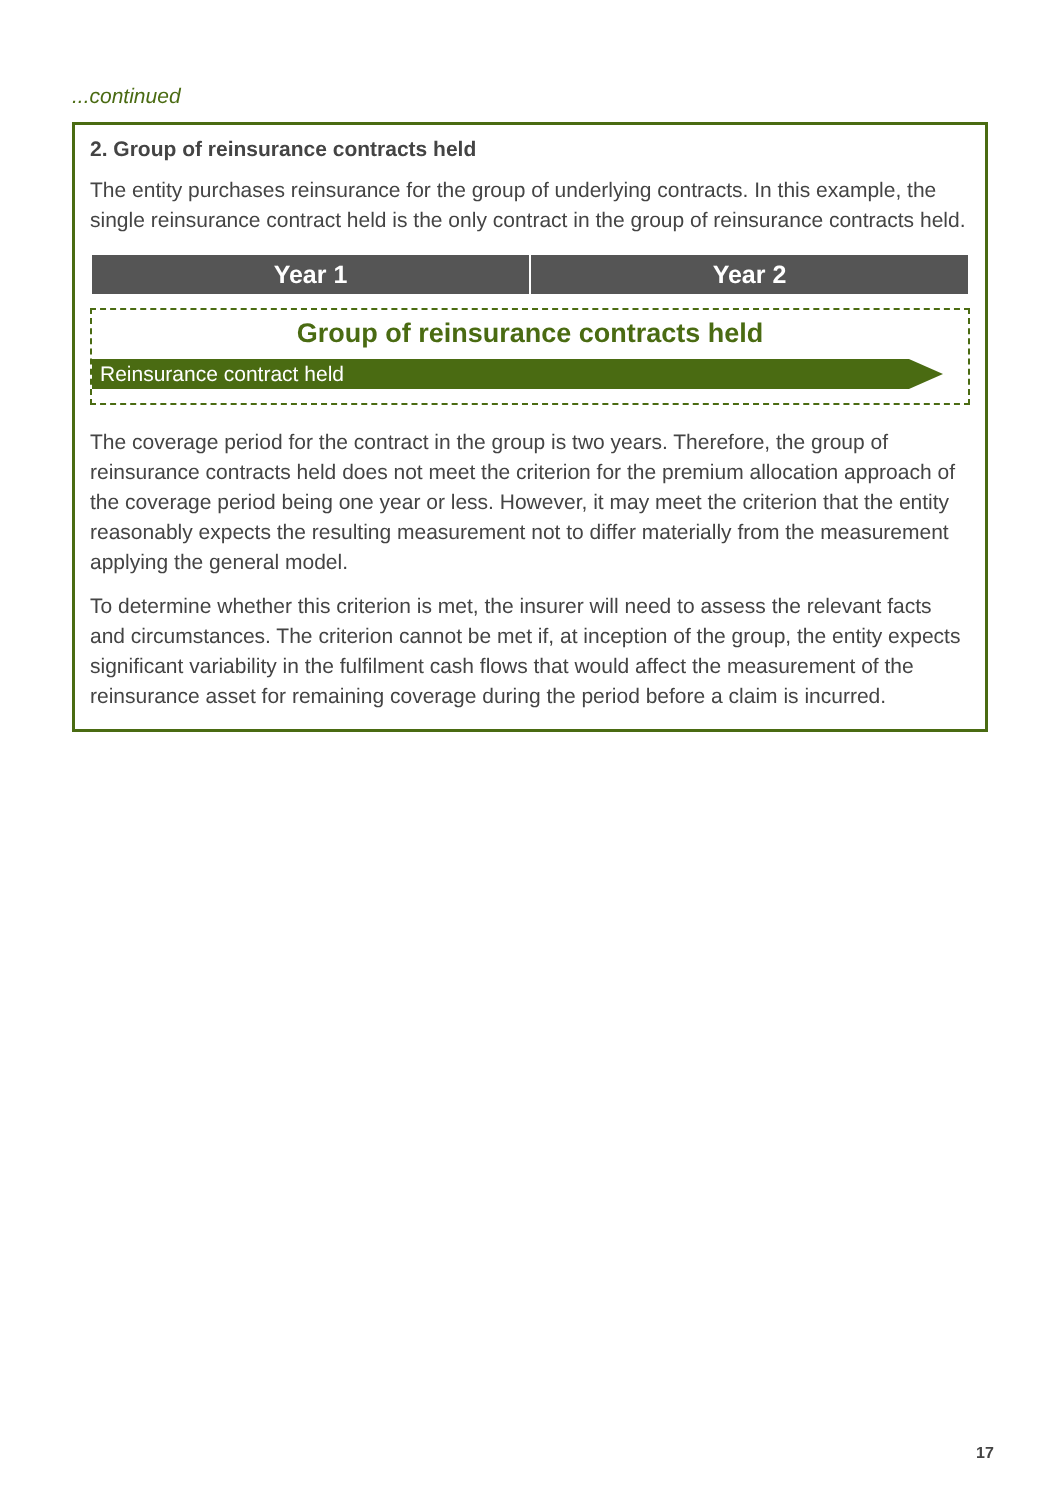...continued
2. Group of reinsurance contracts held
The entity purchases reinsurance for the group of underlying contracts. In this example, the single reinsurance contract held is the only contract in the group of reinsurance contracts held.
Year 1 Year 2
Group of reinsurance contracts held
Reinsurance contract held
The coverage period for the contract in the group is two years. Therefore, the group of reinsurance contracts held does not meet the criterion for the premium allocation approach of the coverage period being one year or less. However, it may meet the criterion that the entity reasonably expects the resulting measurement not to differ materially from the measurement applying the general model.
To determine whether this criterion is met, the insurer will need to assess the relevant facts and circumstances. The criterion cannot be met if, at inception of the group, the entity expects significant variability in the fulfilment cash flows that would affect the measurement of the reinsurance asset for remaining coverage during the period before a claim is incurred.
17